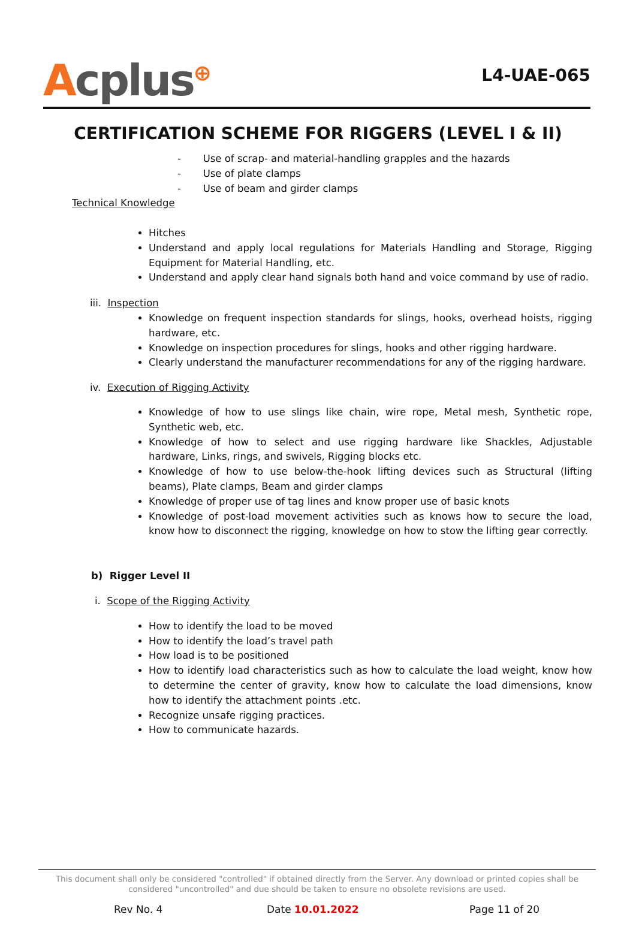Acplus<sup>⊕</sup>
L4-UAE-065
CERTIFICATION SCHEME FOR RIGGERS (LEVEL I & II)
- Use of scrap- and material-handling grapples and the hazards
- Use of plate clamps
- Use of beam and girder clamps
Technical Knowledge
Hitches
Understand and apply local regulations for Materials Handling and Storage, Rigging Equipment for Material Handling, etc.
Understand and apply clear hand signals both hand and voice command by use of radio.
iii. Inspection
Knowledge on frequent inspection standards for slings, hooks, overhead hoists, rigging hardware, etc.
Knowledge on inspection procedures for slings, hooks and other rigging hardware.
Clearly understand the manufacturer recommendations for any of the rigging hardware.
iv. Execution of Rigging Activity
Knowledge of how to use slings like chain, wire rope, Metal mesh, Synthetic rope, Synthetic web, etc.
Knowledge of how to select and use rigging hardware like Shackles, Adjustable hardware, Links, rings, and swivels, Rigging blocks etc.
Knowledge of how to use below-the-hook lifting devices such as Structural (lifting beams), Plate clamps, Beam and girder clamps
Knowledge of proper use of tag lines and know proper use of basic knots
Knowledge of post-load movement activities such as knows how to secure the load, know how to disconnect the rigging, knowledge on how to stow the lifting gear correctly.
b) Rigger Level II
i. Scope of the Rigging Activity
How to identify the load to be moved
How to identify the load’s travel path
How load is to be positioned
How to identify load characteristics such as how to calculate the load weight, know how to determine the center of gravity, know how to calculate the load dimensions, know how to identify the attachment points .etc.
Recognize unsafe rigging practices.
How to communicate hazards.
This document shall only be considered "controlled" if obtained directly from the Server. Any download or printed copies shall be considered "uncontrolled" and due should be taken to ensure no obsolete revisions are used.
Rev No. 4 Date 10.01.2022 Page 11 of 20